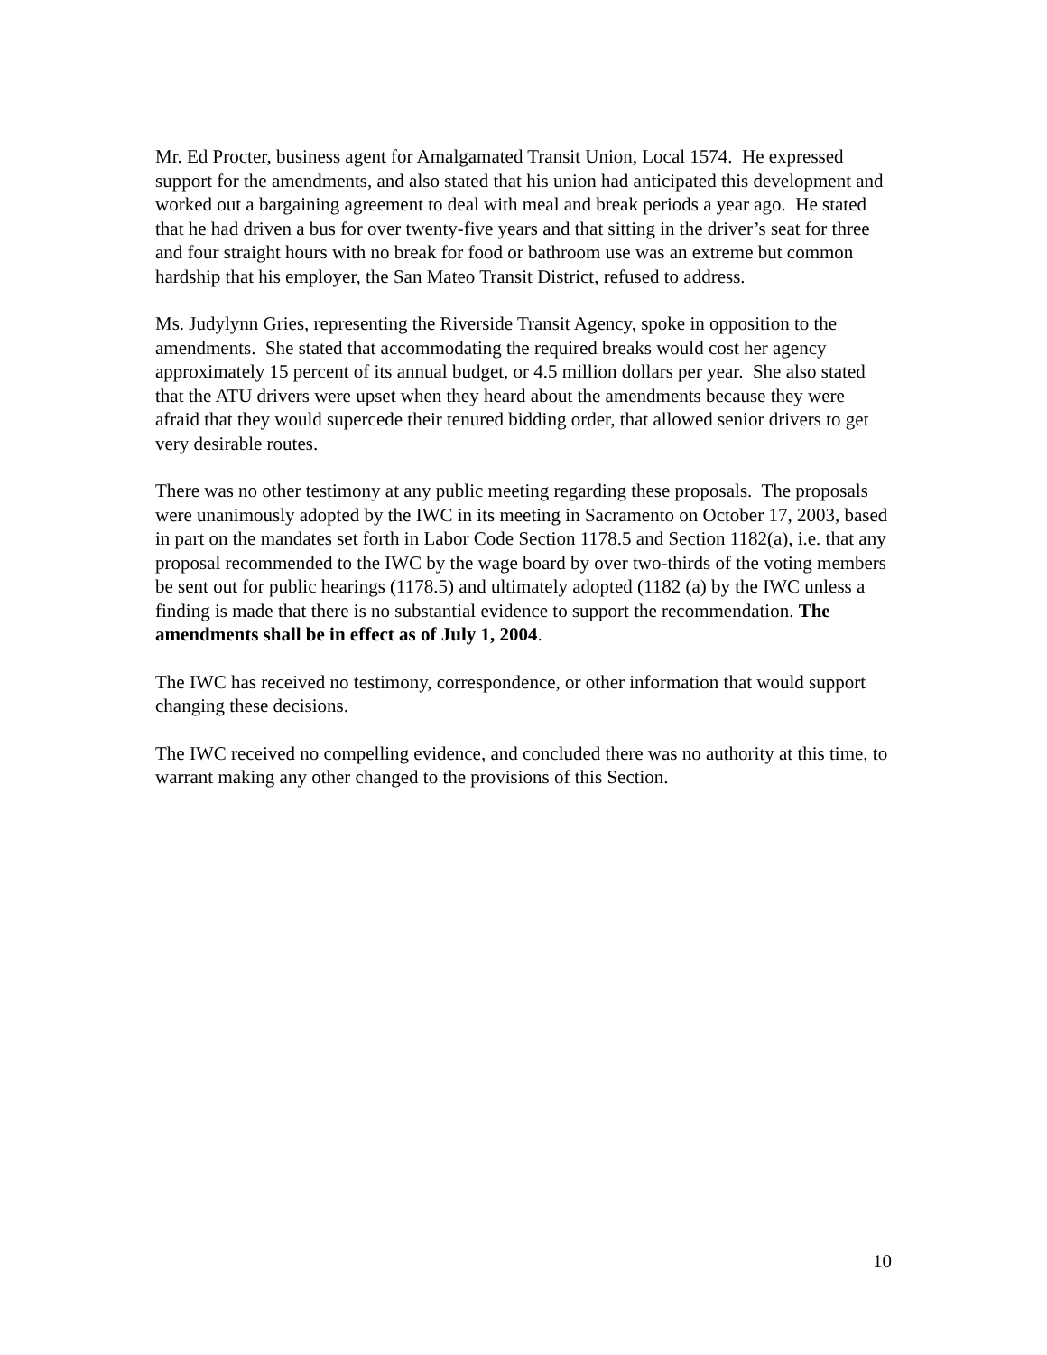Mr. Ed Procter, business agent for Amalgamated Transit Union, Local 1574. He expressed support for the amendments, and also stated that his union had anticipated this development and worked out a bargaining agreement to deal with meal and break periods a year ago. He stated that he had driven a bus for over twenty-five years and that sitting in the driver’s seat for three and four straight hours with no break for food or bathroom use was an extreme but common hardship that his employer, the San Mateo Transit District, refused to address.
Ms. Judylynn Gries, representing the Riverside Transit Agency, spoke in opposition to the amendments. She stated that accommodating the required breaks would cost her agency approximately 15 percent of its annual budget, or 4.5 million dollars per year. She also stated that the ATU drivers were upset when they heard about the amendments because they were afraid that they would supercede their tenured bidding order, that allowed senior drivers to get very desirable routes.
There was no other testimony at any public meeting regarding these proposals. The proposals were unanimously adopted by the IWC in its meeting in Sacramento on October 17, 2003, based in part on the mandates set forth in Labor Code Section 1178.5 and Section 1182(a), i.e. that any proposal recommended to the IWC by the wage board by over two-thirds of the voting members be sent out for public hearings (1178.5) and ultimately adopted (1182 (a) by the IWC unless a finding is made that there is no substantial evidence to support the recommendation. The amendments shall be in effect as of July 1, 2004.
The IWC has received no testimony, correspondence, or other information that would support changing these decisions.
The IWC received no compelling evidence, and concluded there was no authority at this time, to warrant making any other changed to the provisions of this Section.
10